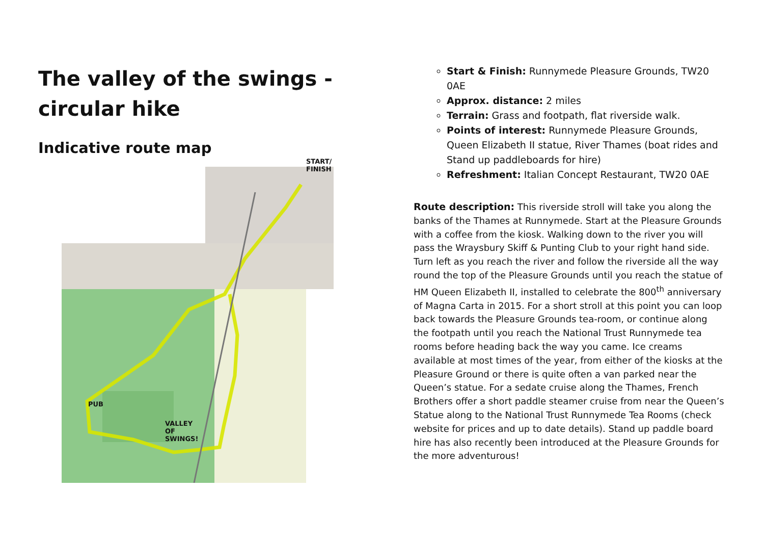The valley of the swings - circular hike
Indicative route map
START/
FINISH
PUB
VALLEY
OF
SWINGS!
Start & Finish: Runnymede Pleasure Grounds, TW20 0AE
Approx. distance: 2 miles
Terrain: Grass and footpath, flat riverside walk.
Points of interest: Runnymede Pleasure Grounds, Queen Elizabeth II statue, River Thames (boat rides and Stand up paddleboards for hire)
Refreshment: Italian Concept Restaurant, TW20 0AE
Route description: This riverside stroll will take you along the banks of the Thames at Runnymede. Start at the Pleasure Grounds with a coffee from the kiosk. Walking down to the river you will pass the Wraysbury Skiff & Punting Club to your right hand side. Turn left as you reach the river and follow the riverside all the way round the top of the Pleasure Grounds until you reach the statue of HM Queen Elizabeth II, installed to celebrate the 800<sup>th</sup> anniversary of Magna Carta in 2015. For a short stroll at this point you can loop back towards the Pleasure Grounds tea-room, or continue along the footpath until you reach the National Trust Runnymede tea rooms before heading back the way you came. Ice creams available at most times of the year, from either of the kiosks at the Pleasure Ground or there is quite often a van parked near the Queen’s statue. For a sedate cruise along the Thames, French Brothers offer a short paddle steamer cruise from near the Queen’s Statue along to the National Trust Runnymede Tea Rooms (check website for prices and up to date details). Stand up paddle board hire has also recently been introduced at the Pleasure Grounds for the more adventurous!